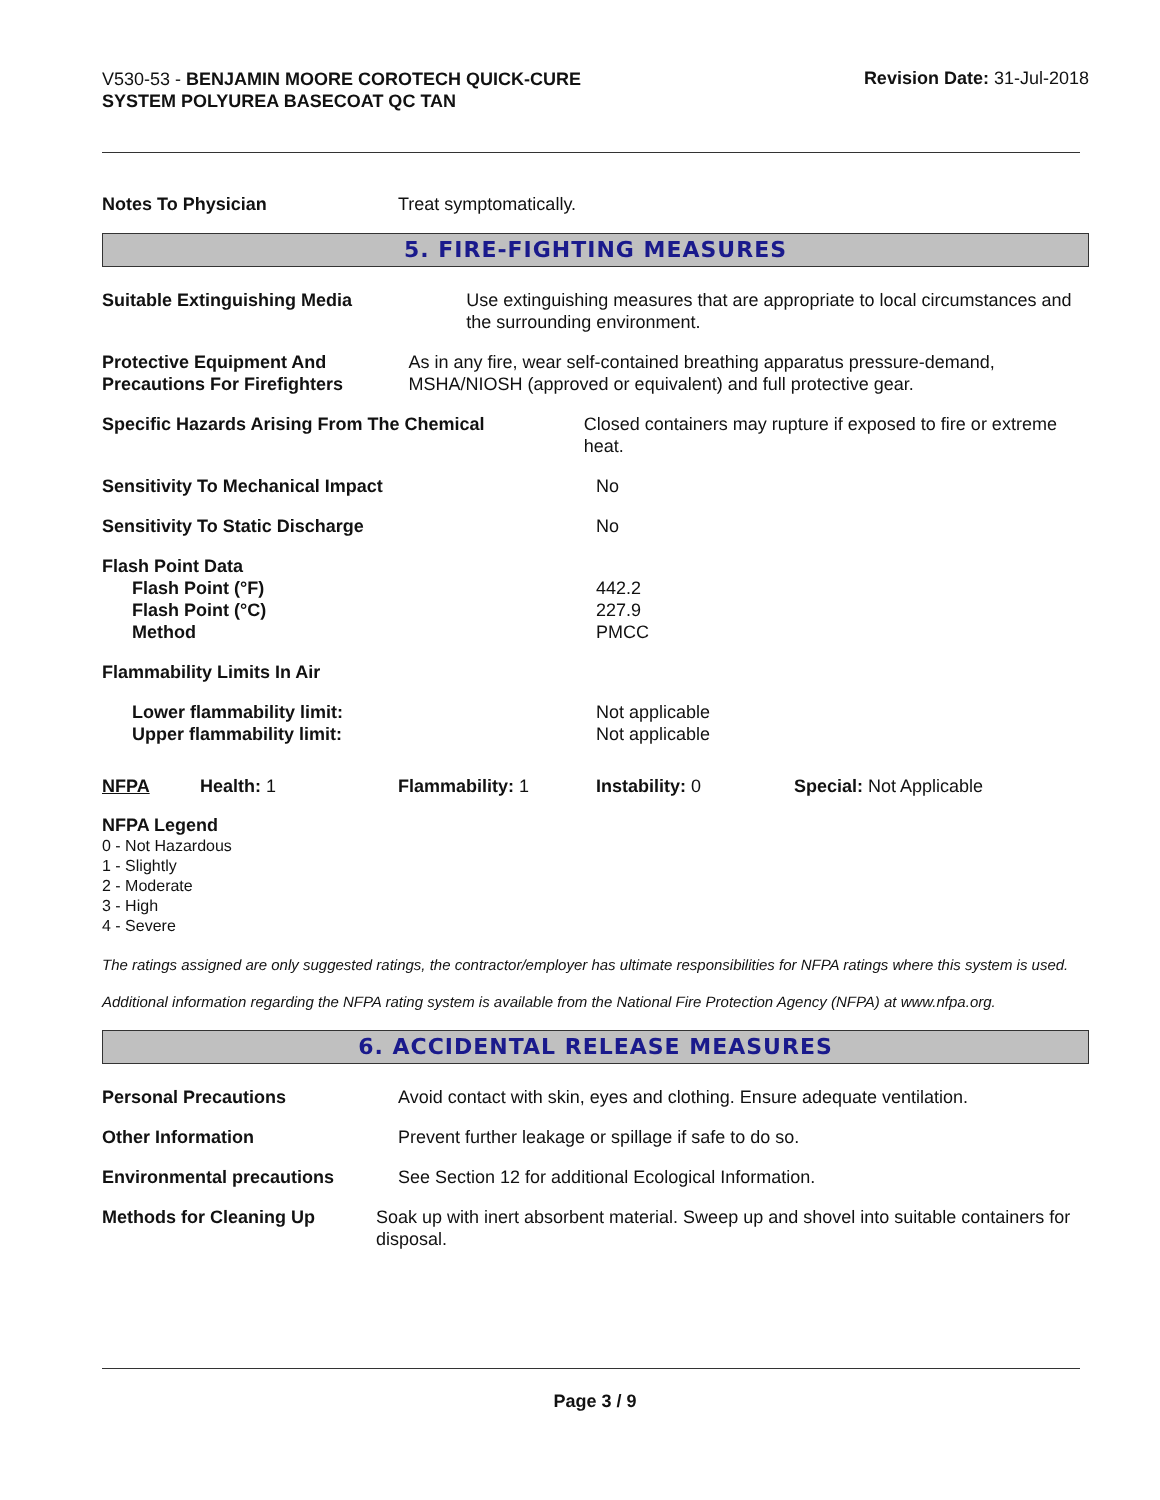V530-53 - BENJAMIN MOORE COROTECH QUICK-CURE SYSTEM POLYUREA BASECOAT QC TAN
Revision Date: 31-Jul-2018
Notes To Physician Treat symptomatically.
5. FIRE-FIGHTING MEASURES
Suitable Extinguishing Media Use extinguishing measures that are appropriate to local circumstances and the surrounding environment.
Protective Equipment And Precautions For Firefighters
As in any fire, wear self-contained breathing apparatus pressure-demand, MSHA/NIOSH (approved or equivalent) and full protective gear.
Specific Hazards Arising From The Chemical Closed containers may rupture if exposed to fire or extreme heat.
Sensitivity To Mechanical Impact No
Sensitivity To Static Discharge No
Flash Point Data
Flash Point (°F)
Flash Point (°C)
Method
442.2
227.9
PMCC
Flammability Limits In Air
Lower flammability limit:
Upper flammability limit:
Not applicable
Not applicable
NFPA Health: 1 Flammability: 1 Instability: 0 Special: Not Applicable
NFPA Legend
0 - Not Hazardous
1 - Slightly
2 - Moderate
3 - High
4 - Severe
The ratings assigned are only suggested ratings, the contractor/employer has ultimate responsibilities for NFPA ratings where this system is used.
Additional information regarding the NFPA rating system is available from the National Fire Protection Agency (NFPA) at www.nfpa.org.
6. ACCIDENTAL RELEASE MEASURES
Personal Precautions Avoid contact with skin, eyes and clothing. Ensure adequate ventilation.
Other Information Prevent further leakage or spillage if safe to do so.
Environmental precautions See Section 12 for additional Ecological Information.
Methods for Cleaning Up Soak up with inert absorbent material. Sweep up and shovel into suitable containers for disposal.
Page 3 / 9